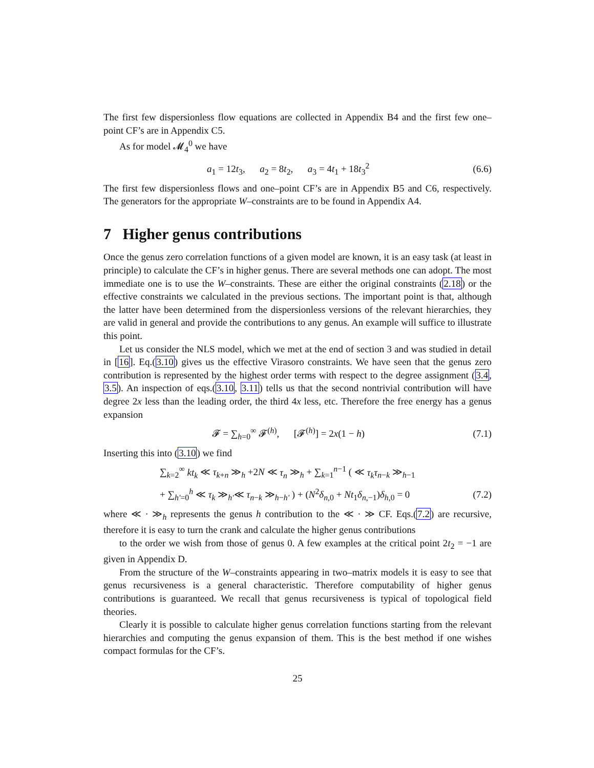The first few dispersionless flow equations are collected in Appendix B4 and the first few one–point CF’s are in Appendix C5.
As for model 𝓜<sub>4</sub><sup>0</sup> we have
a<sub>1</sub> = 12t<sub>3</sub>, a<sub>2</sub> = 8t<sub>2</sub>, a<sub>3</sub> = 4t<sub>1</sub> + 18t<sub>3</sub><sup>2</sup> (6.6)
The first few dispersionless flows and one–point CF’s are in Appendix B5 and C6, respectively. The generators for the appropriate W–constraints are to be found in Appendix A4.
7 Higher genus contributions
Once the genus zero correlation functions of a given model are known, it is an easy task (at least in principle) to calculate the CF’s in higher genus. There are several methods one can adopt. The most immediate one is to use the W–constraints. These are either the original constraints (2.18) or the effective constraints we calculated in the previous sections. The important point is that, although the latter have been determined from the dispersionless versions of the relevant hierarchies, they are valid in general and provide the contributions to any genus. An example will suffice to illustrate this point.
Let us consider the NLS model, which we met at the end of section 3 and was studied in detail in [16]. Eq.(3.10) gives us the effective Virasoro constraints. We have seen that the genus zero contribution is represented by the highest order terms with respect to the degree assignment (3.4, 3.5). An inspection of eqs.(3.10, 3.11) tells us that the second nontrivial contribution will have degree 2x less than the leading order, the third 4x less, etc. Therefore the free energy has a genus expansion
𝓕 = ∑<sub>h=0</sub><sup>∞</sup> 𝓕<sup>(h)</sup>, [𝓕<sup>(h)</sup>] = 2x(1 − h) (7.1)
Inserting this into (3.10) we find
∑<sub>k=2</sub><sup>∞</sup> kt<sub>k</sub> ≪ τ<sub>k+n</sub> ≫<sub>h</sub> +2N ≪ τ<sub>n</sub> ≫<sub>h</sub> + ∑<sub>k=1</sub><sup>n−1</sup> ( ≪ τ<sub>k</sub>τ<sub>n−k</sub> ≫<sub>h−1</sub>
+ ∑<sub>h′=0</sub><sup>h</sup> ≪ τ<sub>k</sub> ≫<sub>h′</sub>≪ τ<sub>n−k</sub> ≫<sub>h−h′</sub> ) + (N<sup>2</sup>δ<sub>n,0</sub> + Nt<sub>1</sub>δ<sub>n,−1</sub>)δ<sub>h,0</sub> = 0 (7.2)
where ≪ · ≫<sub>h</sub> represents the genus h contribution to the ≪ · ≫ CF. Eqs.(7.2) are recursive, therefore it is easy to turn the crank and calculate the higher genus contributions
to the order we wish from those of genus 0. A few examples at the critical point 2t<sub>2</sub> = −1 are given in Appendix D.
From the structure of the W–constraints appearing in two–matrix models it is easy to see that genus recursiveness is a general characteristic. Therefore computability of higher genus contributions is guaranteed. We recall that genus recursiveness is typical of topological field theories.
Clearly it is possible to calculate higher genus correlation functions starting from the relevant hierarchies and computing the genus expansion of them. This is the best method if one wishes compact formulas for the CF’s.
25